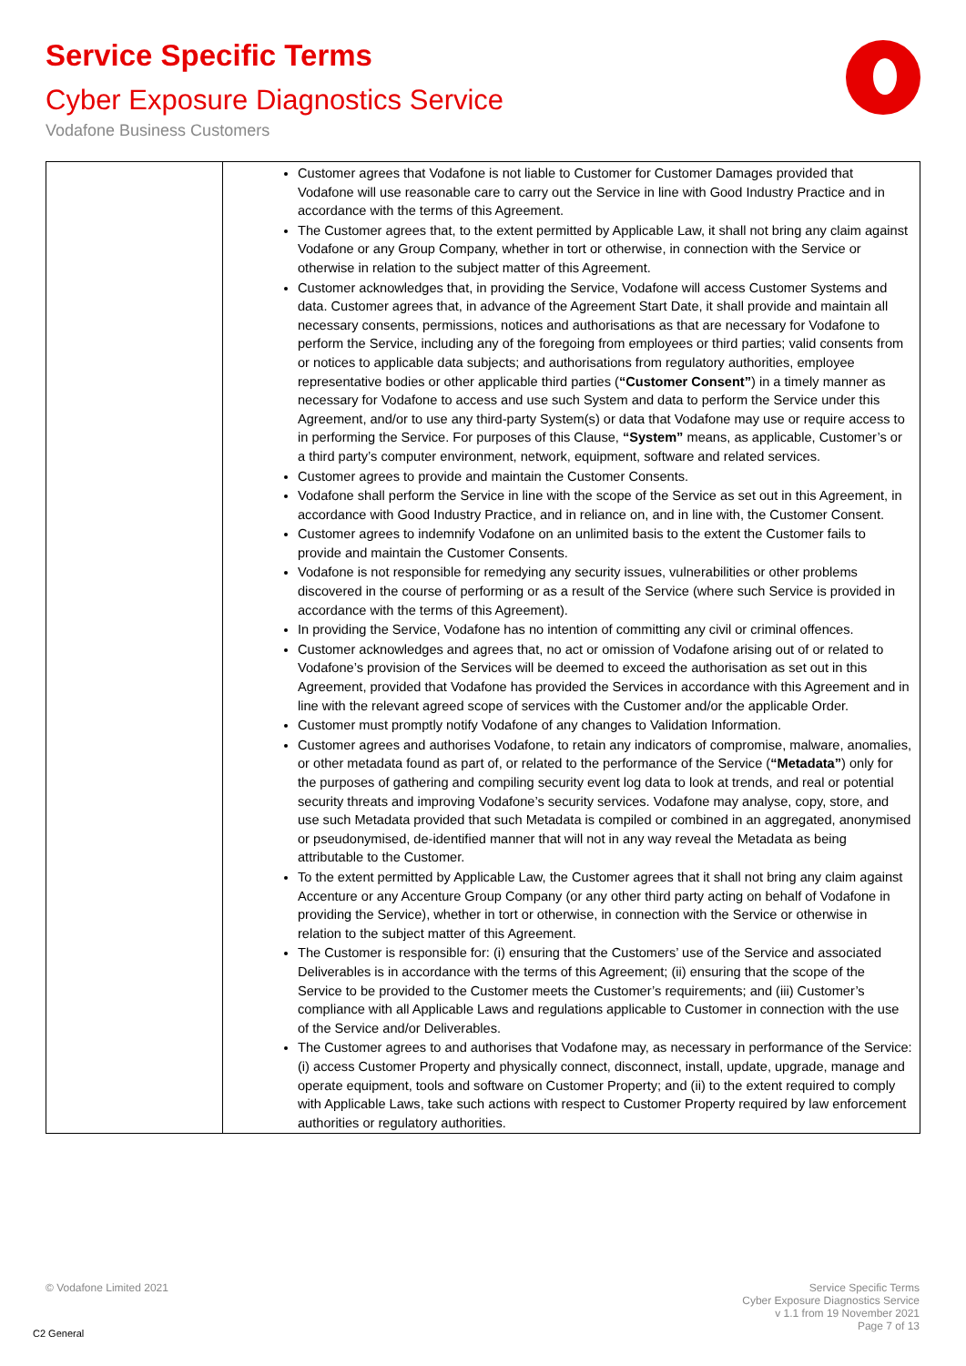Service Specific Terms
Cyber Exposure Diagnostics Service
Vodafone Business Customers
| | | Customer agrees that Vodafone is not liable to Customer for Customer Damages provided that Vodafone will use reasonable care to carry out the Service in line with Good Industry Practice and in accordance with the terms of this Agreement. The Customer agrees that, to the extent permitted by Applicable Law, it shall not bring any claim against Vodafone or any Group Company, whether in tort or otherwise, in connection with the Service or otherwise in relation to the subject matter of this Agreement. Customer acknowledges that, in providing the Service, Vodafone will access Customer Systems and data. Customer agrees that, in advance of the Agreement Start Date, it shall provide and maintain all necessary consents, permissions, notices and authorisations as that are necessary for Vodafone to perform the Service, including any of the foregoing from employees or third parties; valid consents from or notices to applicable data subjects; and authorisations from regulatory authorities, employee representative bodies or other applicable third parties ( “Customer Consent” ) in a timely manner as necessary for Vodafone to access and use such System and data to perform the Service under this Agreement, and/or to use any third-party System(s) or data that Vodafone may use or require access to in performing the Service. For purposes of this Clause, “System” means, as applicable, Customer’s or a third party’s computer environment, network, equipment, software and related services. Customer agrees to provide and maintain the Customer Consents. Vodafone shall perform the Service in line with the scope of the Service as set out in this Agreement, in accordance with Good Industry Practice, and in reliance on, and in line with, the Customer Consent. Customer agrees to indemnify Vodafone on an unlimited basis to the extent the Customer fails to provide and maintain the Customer Consents. Vodafone is not responsible for remedying any security issues, vulnerabilities or other problems discovered in the course of performing or as a result of the Service (where such Service is provided in accordance with the terms of this Agreement). In providing the Service, Vodafone has no intention of committing any civil or criminal offences. Customer acknowledges and agrees that, no act or omission of Vodafone arising out of or related to Vodafone’s provision of the Services will be deemed to exceed the authorisation as set out in this Agreement, provided that Vodafone has provided the Services in accordance with this Agreement and in line with the relevant agreed scope of services with the Customer and/or the applicable Order. Customer must promptly notify Vodafone of any changes to Validation Information. Customer agrees and authorises Vodafone, to retain any indicators of compromise, malware, anomalies, or other metadata found as part of, or related to the performance of the Service ( “Metadata” ) only for the purposes of gathering and compiling security event log data to look at trends, and real or potential security threats and improving Vodafone’s security services. Vodafone may analyse, copy, store, and use such Metadata provided that such Metadata is compiled or combined in an aggregated, anonymised or pseudonymised, de-identified manner that will not in any way reveal the Metadata as being attributable to the Customer. To the extent permitted by Applicable Law, the Customer agrees that it shall not bring any claim against Accenture or any Accenture Group Company (or any other third party acting on behalf of Vodafone in providing the Service), whether in tort or otherwise, in connection with the Service or otherwise in relation to the subject matter of this Agreement. The Customer is responsible for: (i) ensuring that the Customers’ use of the Service and associated Deliverables is in accordance with the terms of this Agreement; (ii) ensuring that the scope of the Service to be provided to the Customer meets the Customer’s requirements; and (iii) Customer’s compliance with all Applicable Laws and regulations applicable to Customer in connection with the use of the Service and/or Deliverables. The Customer agrees to and authorises that Vodafone may, as necessary in performance of the Service: (i) access Customer Property and physically connect, disconnect, install, update, upgrade, manage and operate equipment, tools and software on Customer Property; and (ii) to the extent required to comply with Applicable Laws, take such actions with respect to Customer Property required by law enforcement authorities or regulatory authorities. |
© Vodafone Limited 2021
Service Specific Terms
Cyber Exposure Diagnostics Service
v 1.1 from 19 November 2021
Page 7 of 13
C2 General